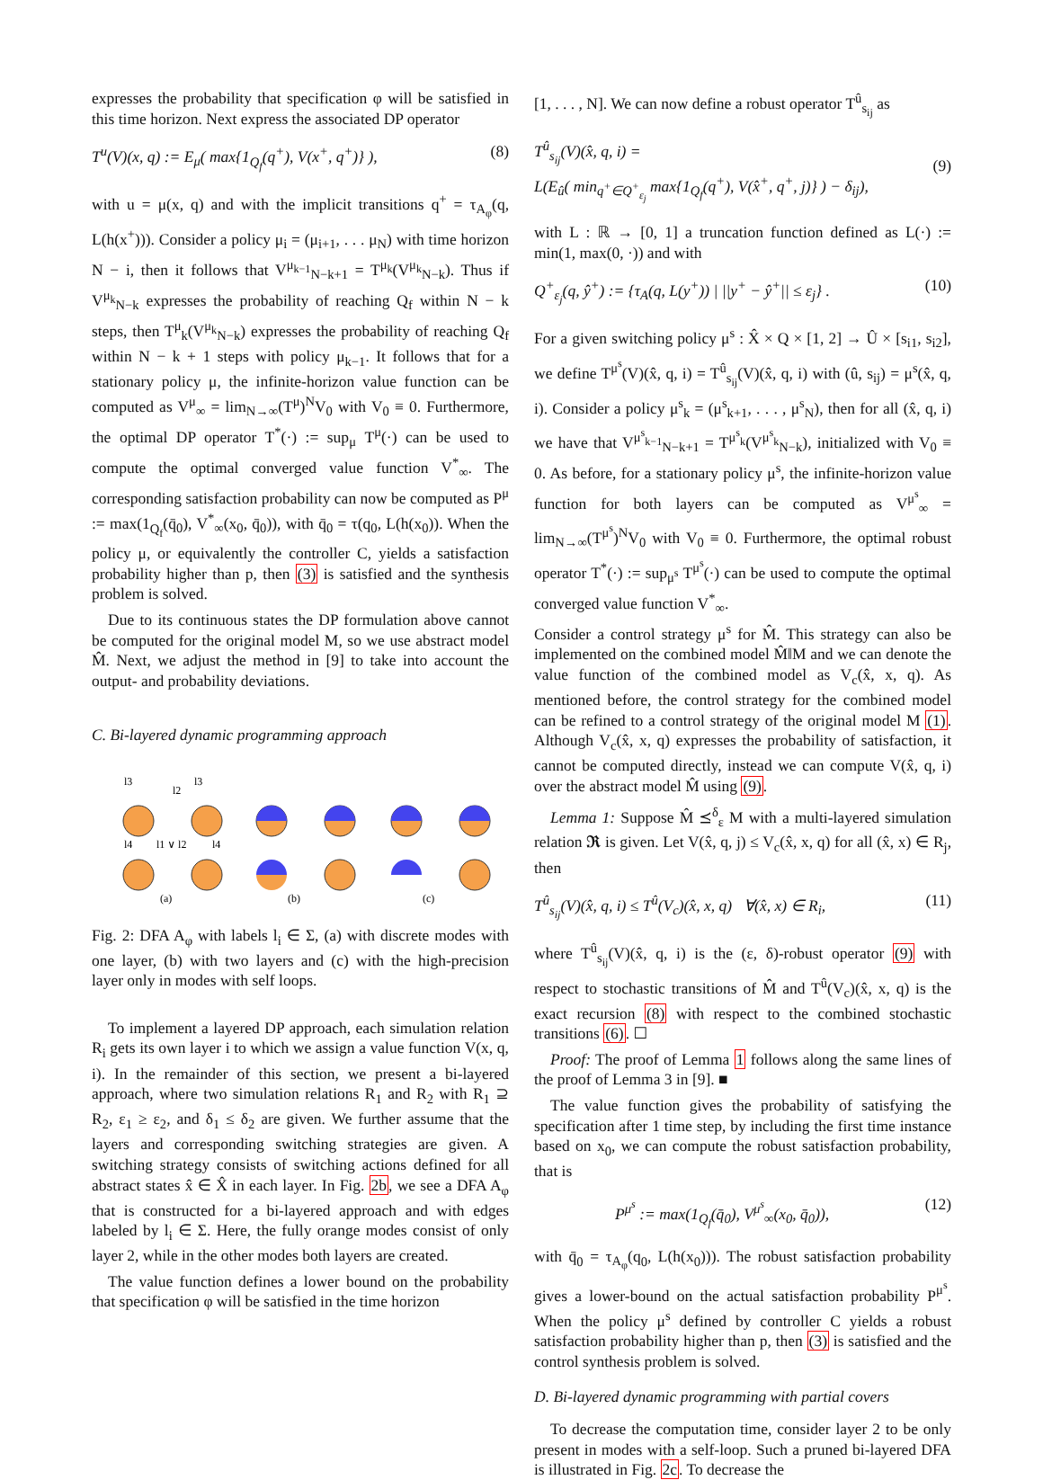expresses the probability that specification φ will be satisfied in this time horizon. Next express the associated DP operator
T<sup>u</sup>(V)(x, q) := E<sub>μ</sub>( max{1<sub>Q<sub>f</sub></sub>(q<sup>+</sup>), V(x<sup>+</sup>, q<sup>+</sup>)} ), (8)
with u = μ(x, q) and with the implicit transitions q<sup>+</sup> = τ<sub>A<sub>φ</sub></sub>(q, L(h(x<sup>+</sup>))). Consider a policy μ<sub>i</sub> = (μ<sub>i+1</sub>, . . . μ<sub>N</sub>) with time horizon N − i, then it follows that V<sup>μ<sub>k−1</sub></sup><sub>N−k+1</sub> = T<sup>μ<sub>k</sub></sup>(V<sup>μ<sub>k</sub></sup><sub>N−k</sub>). Thus if V<sup>μ<sub>k</sub></sup><sub>N−k</sub> expresses the probability of reaching Q<sub>f</sub> within N − k steps, then T<sup>μ</sup><sub>k</sub>(V<sup>μ<sub>k</sub></sup><sub>N−k</sub>) expresses the probability of reaching Q<sub>f</sub> within N − k + 1 steps with policy μ<sub>k−1</sub>. It follows that for a stationary policy μ, the infinite-horizon value function can be computed as V<sup>μ</sup><sub>∞</sub> = lim<sub>N→∞</sub>(T<sup>μ</sup>)<sup>N</sup>V<sub>0</sub> with V<sub>0</sub> ≡ 0. Furthermore, the optimal DP operator T<sup>*</sup>(·) := sup<sub>μ</sub> T<sup>μ</sup>(·) can be used to compute the optimal converged value function V<sup>*</sup><sub>∞</sub>. The corresponding satisfaction probability can now be computed as P<sup>μ</sup> := max(1<sub>Q<sub>f</sub></sub>(q̄<sub>0</sub>), V<sup>*</sup><sub>∞</sub>(x<sub>0</sub>, q̄<sub>0</sub>)), with q̄<sub>0</sub> = τ(q<sub>0</sub>, L(h(x<sub>0</sub>)). When the policy μ, or equivalently the controller C, yields a satisfaction probability higher than p, then (3) is satisfied and the synthesis problem is solved.
Due to its continuous states the DP formulation above cannot be computed for the original model M, so we use abstract model M̂. Next, we adjust the method in [9] to take into account the output- and probability deviations.
C. Bi-layered dynamic programming approach
(a)
(b)
(c)
l2
l3
l3
l4
l1 ∨ l2
l4
Fig. 2: DFA A<sub>φ</sub> with labels l<sub>i</sub> ∈ Σ, (a) with discrete modes with one layer, (b) with two layers and (c) with the high-precision layer only in modes with self loops.
To implement a layered DP approach, each simulation relation R<sub>i</sub> gets its own layer i to which we assign a value function V(x, q, i). In the remainder of this section, we present a bi-layered approach, where two simulation relations R<sub>1</sub> and R<sub>2</sub> with R<sub>1</sub> ⊇ R<sub>2</sub>, ε<sub>1</sub> ≥ ε<sub>2</sub>, and δ<sub>1</sub> ≤ δ<sub>2</sub> are given. We further assume that the layers and corresponding switching strategies are given. A switching strategy consists of switching actions defined for all abstract states x̂ ∈ X̂ in each layer. In Fig. 2b, we see a DFA A<sub>φ</sub> that is constructed for a bi-layered approach and with edges labeled by l<sub>i</sub> ∈ Σ. Here, the fully orange modes consist of only layer 2, while in the other modes both layers are created.
The value function defines a lower bound on the probability that specification φ will be satisfied in the time horizon
[1, . . . , N]. We can now define a robust operator T<sup>û</sup><sub>s<sub>ij</sub></sub> as
T<sup>û</sup><sub>s<sub>ij</sub></sub>(V)(x̂, q, i) =
L(E<sub>û</sub>( min<sub>q<sup>+</sup>∈Q<sup>+</sup><sub>ε<sub>j</sub></sub></sub> max{1<sub>Q<sub>f</sub></sub>(q<sup>+</sup>), V(x̂<sup>+</sup>, q<sup>+</sup>, j)} ) − δ<sub>ij</sub>),
(9)
with L : ℝ → [0, 1] a truncation function defined as L(·) := min(1, max(0, ·)) and with
Q<sup>+</sup><sub>ε<sub>j</sub></sub>(q, ŷ<sup>+</sup>) := {τ<sub>A</sub>(q, L(y<sup>+</sup>)) | ||y<sup>+</sup> − ŷ<sup>+</sup>|| ≤ ε<sub>j</sub>} . (10)
For a given switching policy μ<sup>s</sup> : X̂ × Q × [1, 2] → Û × [s<sub>i1</sub>, s<sub>i2</sub>], we define T<sup>μ<sup>s</sup></sup>(V)(x̂, q, i) = T<sup>û</sup><sub>s<sub>ij</sub></sub>(V)(x̂, q, i) with (û, s<sub>ij</sub>) = μ<sup>s</sup>(x̂, q, i). Consider a policy μ<sup>s</sup><sub>k</sub> = (μ<sup>s</sup><sub>k+1</sub>, . . . , μ<sup>s</sup><sub>N</sub>), then for all (x̂, q, i) we have that V<sup>μ<sup>s</sup><sub>k−1</sub></sup><sub>N−k+1</sub> = T<sup>μ<sup>s</sup><sub>k</sub></sup>(V<sup>μ<sup>s</sup><sub>k</sub></sup><sub>N−k</sub>), initialized with V<sub>0</sub> ≡ 0. As before, for a stationary policy μ<sup>s</sup>, the infinite-horizon value function for both layers can be computed as V<sup>μ<sup>s</sup></sup><sub>∞</sub> = lim<sub>N→∞</sub>(T<sup>μ<sup>s</sup></sup>)<sup>N</sup>V<sub>0</sub> with V<sub>0</sub> ≡ 0. Furthermore, the optimal robust operator T<sup>*</sup>(·) := sup<sub>μ<sup>s</sup></sub> T<sup>μ<sup>s</sup></sup>(·) can be used to compute the optimal converged value function V<sup>*</sup><sub>∞</sub>.
Consider a control strategy μ<sup>s</sup> for M̂. This strategy can also be implemented on the combined model M̂‖M and we can denote the value function of the combined model as V<sub>c</sub>(x̂, x, q). As mentioned before, the control strategy for the combined model can be refined to a control strategy of the original model M (1). Although V<sub>c</sub>(x̂, x, q) expresses the probability of satisfaction, it cannot be computed directly, instead we can compute V(x̂, q, i) over the abstract model M̂ using (9).
Lemma 1: Suppose M̂ ⪯<sup>δ</sup><sub>ε</sub> M with a multi-layered simulation relation 𝕽 is given. Let V(x̂, q, j) ≤ V<sub>c</sub>(x̂, x, q) for all (x̂, x) ∈ R<sub>j</sub>, then
T<sup>û</sup><sub>s<sub>ij</sub></sub>(V)(x̂, q, i) ≤ T<sup>û</sup>(V<sub>c</sub>)(x̂, x, q) ∀(x̂, x) ∈ R<sub>i</sub>, (11)
where T<sup>û</sup><sub>s<sub>ij</sub></sub>(V)(x̂, q, i) is the (ε, δ)-robust operator (9) with respect to stochastic transitions of M̂ and T<sup>û</sup>(V<sub>c</sub>)(x̂, x, q) is the exact recursion (8) with respect to the combined stochastic transitions (6). ☐
Proof: The proof of Lemma 1 follows along the same lines of the proof of Lemma 3 in [9]. ■
The value function gives the probability of satisfying the specification after 1 time step, by including the first time instance based on x<sub>0</sub>, we can compute the robust satisfaction probability, that is
P<sup>μ<sup>s</sup></sup> := max(1<sub>Q<sub>f</sub></sub>(q̄<sub>0</sub>), V<sup>μ<sup>s</sup></sup><sub>∞</sub>(x<sub>0</sub>, q̄<sub>0</sub>)), (12)
with q̄<sub>0</sub> = τ<sub>A<sub>φ</sub></sub>(q<sub>0</sub>, L(h(x<sub>0</sub>))). The robust satisfaction probability gives a lower-bound on the actual satisfaction probability P<sup>μ<sup>s</sup></sup>. When the policy μ<sup>s</sup> defined by controller C yields a robust satisfaction probability higher than p, then (3) is satisfied and the control synthesis problem is solved.
D. Bi-layered dynamic programming with partial covers
To decrease the computation time, consider layer 2 to be only present in modes with a self-loop. Such a pruned bi-layered DFA is illustrated in Fig. 2c. To decrease the